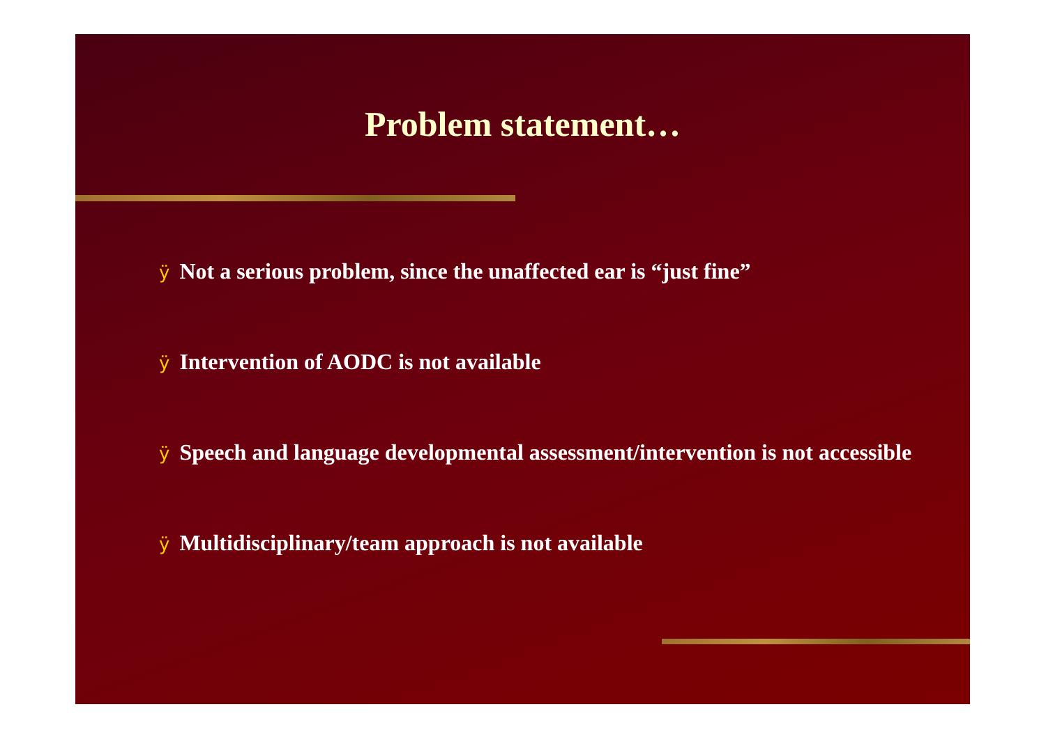Problem statement…
ÿ Not a serious problem, since the unaffected ear is “just fine”
ÿ Intervention of AODC is not available
ÿ Speech and language developmental assessment/intervention is not accessible
ÿ Multidisciplinary/team approach is not available